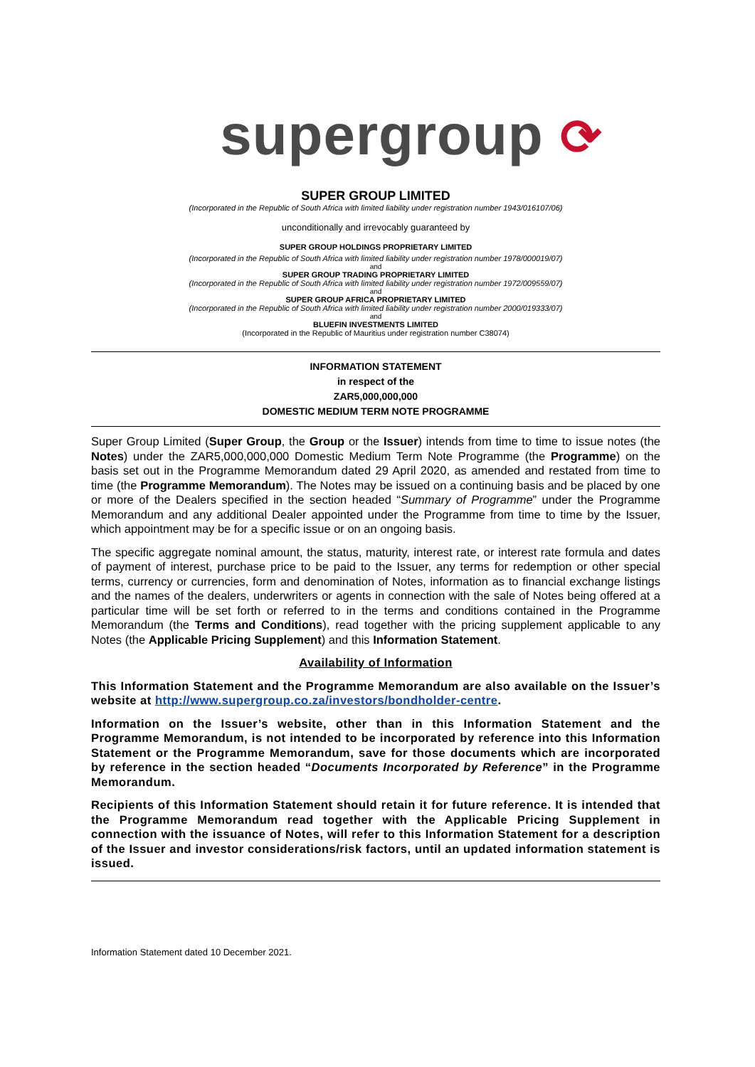supergroup ⟳
SUPER GROUP LIMITED
(Incorporated in the Republic of South Africa with limited liability under registration number 1943/016107/06)
unconditionally and irrevocably guaranteed by
SUPER GROUP HOLDINGS PROPRIETARY LIMITED
(Incorporated in the Republic of South Africa with limited liability under registration number 1978/000019/07)
and
SUPER GROUP TRADING PROPRIETARY LIMITED
(Incorporated in the Republic of South Africa with limited liability under registration number 1972/009559/07)
and
SUPER GROUP AFRICA PROPRIETARY LIMITED
(Incorporated in the Republic of South Africa with limited liability under registration number 2000/019333/07)
and
BLUEFIN INVESTMENTS LIMITED
(Incorporated in the Republic of Mauritius under registration number C38074)
INFORMATION STATEMENT
in respect of the
ZAR5,000,000,000
DOMESTIC MEDIUM TERM NOTE PROGRAMME
Super Group Limited (Super Group, the Group or the Issuer) intends from time to time to issue notes (the Notes) under the ZAR5,000,000,000 Domestic Medium Term Note Programme (the Programme) on the basis set out in the Programme Memorandum dated 29 April 2020, as amended and restated from time to time (the Programme Memorandum). The Notes may be issued on a continuing basis and be placed by one or more of the Dealers specified in the section headed “Summary of Programme” under the Programme Memorandum and any additional Dealer appointed under the Programme from time to time by the Issuer, which appointment may be for a specific issue or on an ongoing basis.
The specific aggregate nominal amount, the status, maturity, interest rate, or interest rate formula and dates of payment of interest, purchase price to be paid to the Issuer, any terms for redemption or other special terms, currency or currencies, form and denomination of Notes, information as to financial exchange listings and the names of the dealers, underwriters or agents in connection with the sale of Notes being offered at a particular time will be set forth or referred to in the terms and conditions contained in the Programme Memorandum (the Terms and Conditions), read together with the pricing supplement applicable to any Notes (the Applicable Pricing Supplement) and this Information Statement.
Availability of Information
This Information Statement and the Programme Memorandum are also available on the Issuer’s website at http://www.supergroup.co.za/investors/bondholder-centre.
Information on the Issuer’s website, other than in this Information Statement and the Programme Memorandum, is not intended to be incorporated by reference into this Information Statement or the Programme Memorandum, save for those documents which are incorporated by reference in the section headed “Documents Incorporated by Reference” in the Programme Memorandum.
Recipients of this Information Statement should retain it for future reference. It is intended that the Programme Memorandum read together with the Applicable Pricing Supplement in connection with the issuance of Notes, will refer to this Information Statement for a description of the Issuer and investor considerations/risk factors, until an updated information statement is issued.
Information Statement dated 10 December 2021.